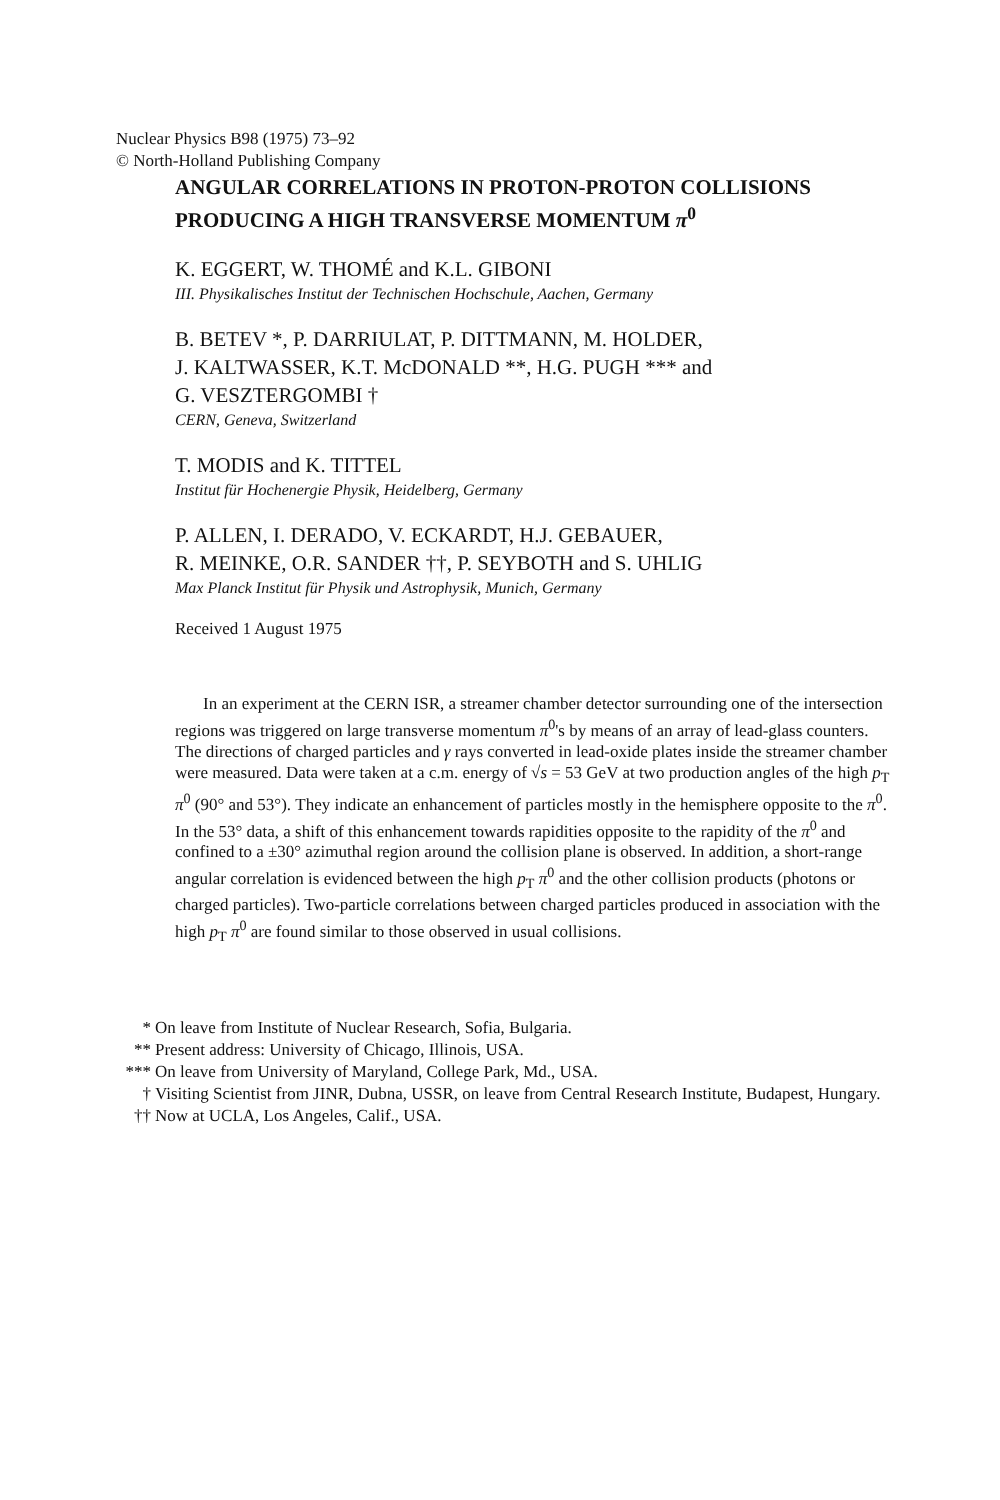Nuclear Physics B98 (1975) 73–92
© North-Holland Publishing Company
ANGULAR CORRELATIONS IN PROTON-PROTON COLLISIONS
PRODUCING A HIGH TRANSVERSE MOMENTUM π<sup>0</sup>
K. EGGERT, W. THOMÉ and K.L. GIBONI
III. Physikalisches Institut der Technischen Hochschule, Aachen, Germany
B. BETEV *, P. DARRIULAT, P. DITTMANN, M. HOLDER,
J. KALTWASSER, K.T. McDONALD **, H.G. PUGH *** and
G. VESZTERGOMBI †
CERN, Geneva, Switzerland
T. MODIS and K. TITTEL
Institut für Hochenergie Physik, Heidelberg, Germany
P. ALLEN, I. DERADO, V. ECKARDT, H.J. GEBAUER,
R. MEINKE, O.R. SANDER ††, P. SEYBOTH and S. UHLIG
Max Planck Institut für Physik und Astrophysik, Munich, Germany
Received 1 August 1975
In an experiment at the CERN ISR, a streamer chamber detector surrounding one of the intersection regions was triggered on large transverse momentum π<sup>0</sup>'s by means of an array of lead-glass counters. The directions of charged particles and γ rays converted in lead-oxide plates inside the streamer chamber were measured. Data were taken at a c.m. energy of √s = 53 GeV at two production angles of the high p<sub>T</sub> π<sup>0</sup> (90° and 53°). They indicate an enhancement of particles mostly in the hemisphere opposite to the π<sup>0</sup>. In the 53° data, a shift of this enhancement towards rapidities opposite to the rapidity of the π<sup>0</sup> and confined to a ±30° azimuthal region around the collision plane is observed. In addition, a short-range angular correlation is evidenced between the high p<sub>T</sub> π<sup>0</sup> and the other collision products (photons or charged particles). Two-particle correlations between charged particles produced in association with the high p<sub>T</sub> π<sup>0</sup> are found similar to those observed in usual collisions.
* On leave from Institute of Nuclear Research, Sofia, Bulgaria.
** Present address: University of Chicago, Illinois, USA.
*** On leave from University of Maryland, College Park, Md., USA.
† Visiting Scientist from JINR, Dubna, USSR, on leave from Central Research Institute, Budapest, Hungary.
†† Now at UCLA, Los Angeles, Calif., USA.